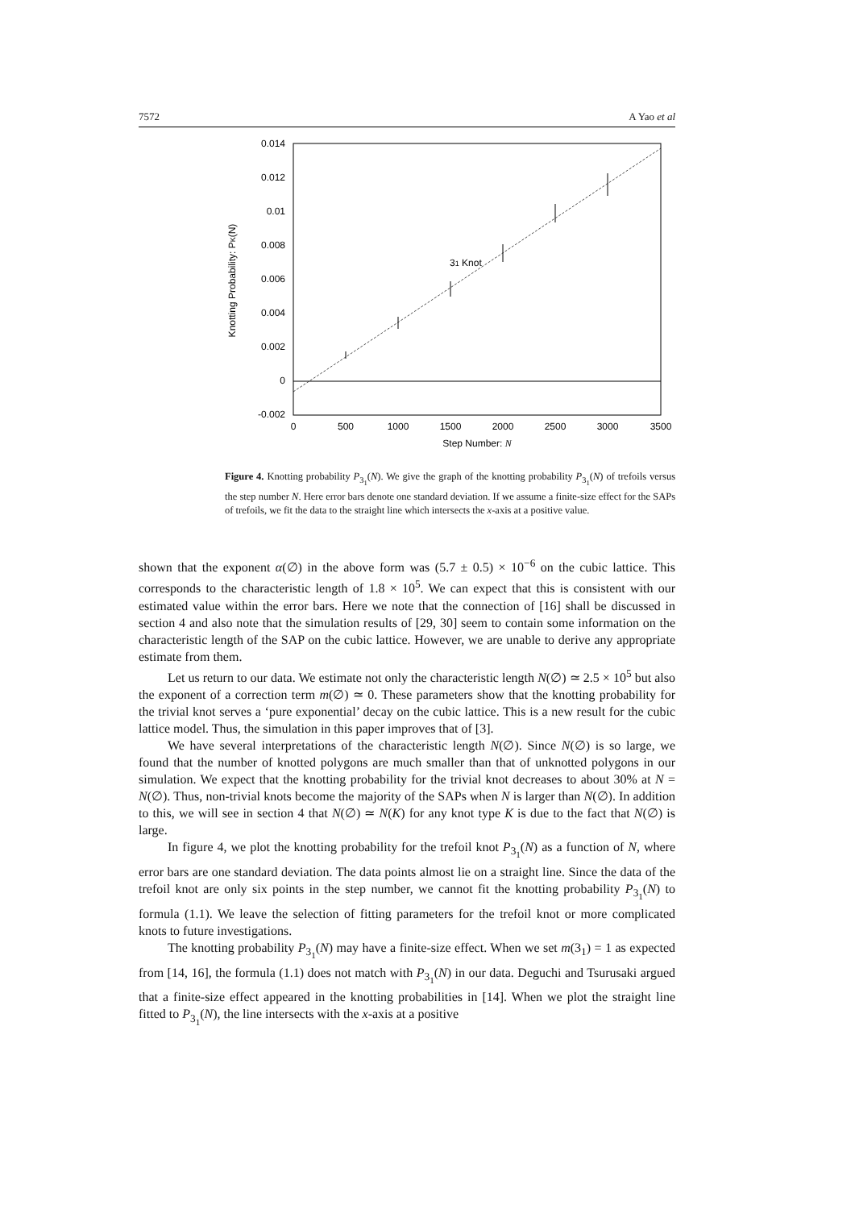7572 A Yao et al
0.014
0.012
0.01
0.008
0.006
0.004
0.002
0
-0.002
0
500
1000
1500
2000
2500
3000
3500
Step Number: N
Knotting Probability: PK(N)
31 Knot
Figure 4. Knotting probability P<sub>3<sub>1</sub></sub>(N). We give the graph of the knotting probability P<sub>3<sub>1</sub></sub>(N) of trefoils versus the step number N. Here error bars denote one standard deviation. If we assume a finite-size effect for the SAPs of trefoils, we fit the data to the straight line which intersects the x-axis at a positive value.
shown that the exponent α(∅) in the above form was (5.7 ± 0.5) × 10<sup>−6</sup> on the cubic lattice. This corresponds to the characteristic length of 1.8 × 10<sup>5</sup>. We can expect that this is consistent with our estimated value within the error bars. Here we note that the connection of [16] shall be discussed in section 4 and also note that the simulation results of [29, 30] seem to contain some information on the characteristic length of the SAP on the cubic lattice. However, we are unable to derive any appropriate estimate from them.
Let us return to our data. We estimate not only the characteristic length N(∅) ≃ 2.5 × 10<sup>5</sup> but also the exponent of a correction term m(∅) ≃ 0. These parameters show that the knotting probability for the trivial knot serves a ‘pure exponential’ decay on the cubic lattice. This is a new result for the cubic lattice model. Thus, the simulation in this paper improves that of [3].
We have several interpretations of the characteristic length N(∅). Since N(∅) is so large, we found that the number of knotted polygons are much smaller than that of unknotted polygons in our simulation. We expect that the knotting probability for the trivial knot decreases to about 30% at N = N(∅). Thus, non-trivial knots become the majority of the SAPs when N is larger than N(∅). In addition to this, we will see in section 4 that N(∅) ≃ N(K) for any knot type K is due to the fact that N(∅) is large.
In figure 4, we plot the knotting probability for the trefoil knot P<sub>3<sub>1</sub></sub>(N) as a function of N, where error bars are one standard deviation. The data points almost lie on a straight line. Since the data of the trefoil knot are only six points in the step number, we cannot fit the knotting probability P<sub>3<sub>1</sub></sub>(N) to formula (1.1). We leave the selection of fitting parameters for the trefoil knot or more complicated knots to future investigations.
The knotting probability P<sub>3<sub>1</sub></sub>(N) may have a finite-size effect. When we set m(3<sub>1</sub>) = 1 as expected from [14, 16], the formula (1.1) does not match with P<sub>3<sub>1</sub></sub>(N) in our data. Deguchi and Tsurusaki argued that a finite-size effect appeared in the knotting probabilities in [14]. When we plot the straight line fitted to P<sub>3<sub>1</sub></sub>(N), the line intersects with the x-axis at a positive